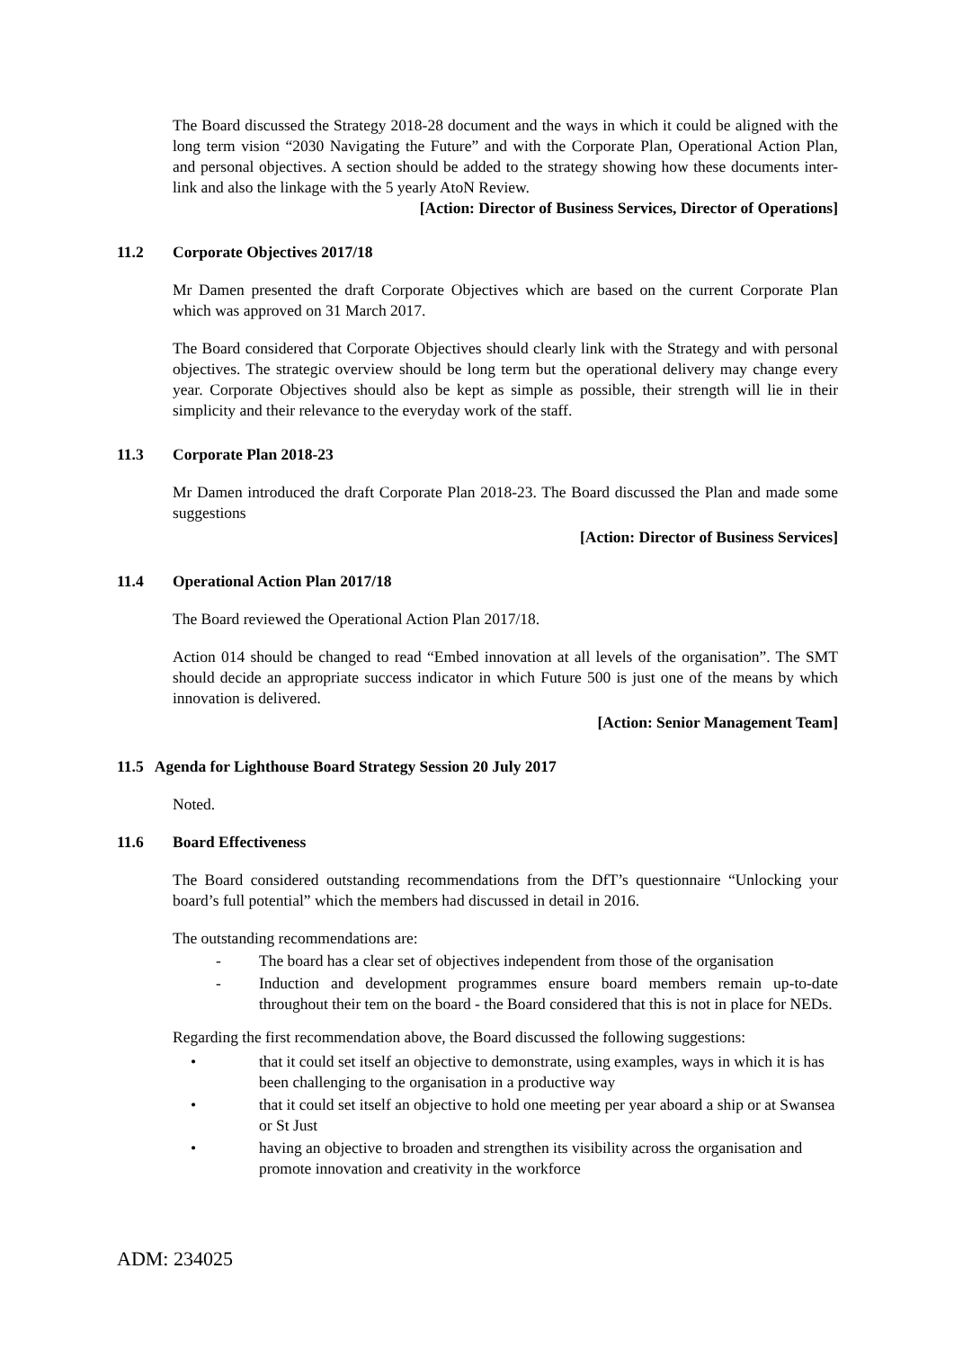The Board discussed the Strategy 2018-28 document and the ways in which it could be aligned with the long term vision “2030 Navigating the Future” and with the Corporate Plan, Operational Action Plan, and personal objectives. A section should be added to the strategy showing how these documents inter-link and also the linkage with the 5 yearly AtoN Review.
[Action: Director of Business Services, Director of Operations]
11.2 Corporate Objectives 2017/18
Mr Damen presented the draft Corporate Objectives which are based on the current Corporate Plan which was approved on 31 March 2017.
The Board considered that Corporate Objectives should clearly link with the Strategy and with personal objectives. The strategic overview should be long term but the operational delivery may change every year. Corporate Objectives should also be kept as simple as possible, their strength will lie in their simplicity and their relevance to the everyday work of the staff.
11.3 Corporate Plan 2018-23
Mr Damen introduced the draft Corporate Plan 2018-23. The Board discussed the Plan and made some suggestions
[Action: Director of Business Services]
11.4 Operational Action Plan 2017/18
The Board reviewed the Operational Action Plan 2017/18.
Action 014 should be changed to read “Embed innovation at all levels of the organisation”. The SMT should decide an appropriate success indicator in which Future 500 is just one of the means by which innovation is delivered.
[Action: Senior Management Team]
11.5 Agenda for Lighthouse Board Strategy Session 20 July 2017
Noted.
11.6 Board Effectiveness
The Board considered outstanding recommendations from the DfT’s questionnaire “Unlocking your board’s full potential” which the members had discussed in detail in 2016.
The outstanding recommendations are:
- The board has a clear set of objectives independent from those of the organisation
- Induction and development programmes ensure board members remain up-to-date throughout their tem on the board - the Board considered that this is not in place for NEDs.
Regarding the first recommendation above, the Board discussed the following suggestions:
• that it could set itself an objective to demonstrate, using examples, ways in which it is has been challenging to the organisation in a productive way
• that it could set itself an objective to hold one meeting per year aboard a ship or at Swansea or St Just
• having an objective to broaden and strengthen its visibility across the organisation and promote innovation and creativity in the workforce
ADM: 234025